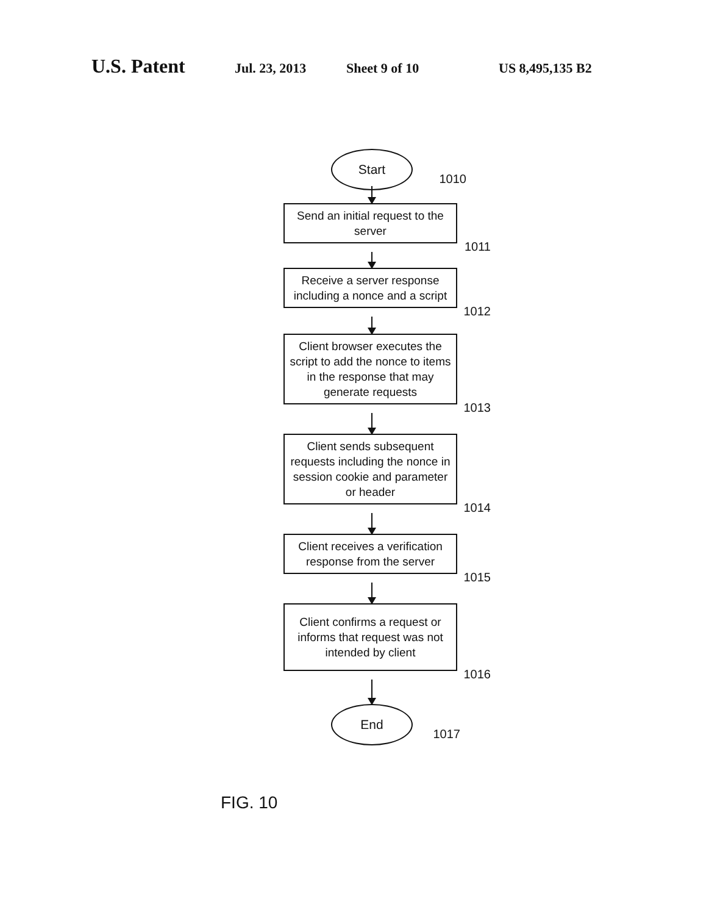U.S. Patent
Jul. 23, 2013 Sheet 9 of 10 US 8,495,135 B2
Start
1010
Send an initial request to the server
1011
Receive a server response including a nonce and a script
1012
Client browser executes the script to add the nonce to items in the response that may generate requests
1013
Client sends subsequent requests including the nonce in session cookie and parameter or header
1014
Client receives a verification response from the server
1015
Client confirms a request or informs that request was not intended by client
1016
End
1017
FIG. 10